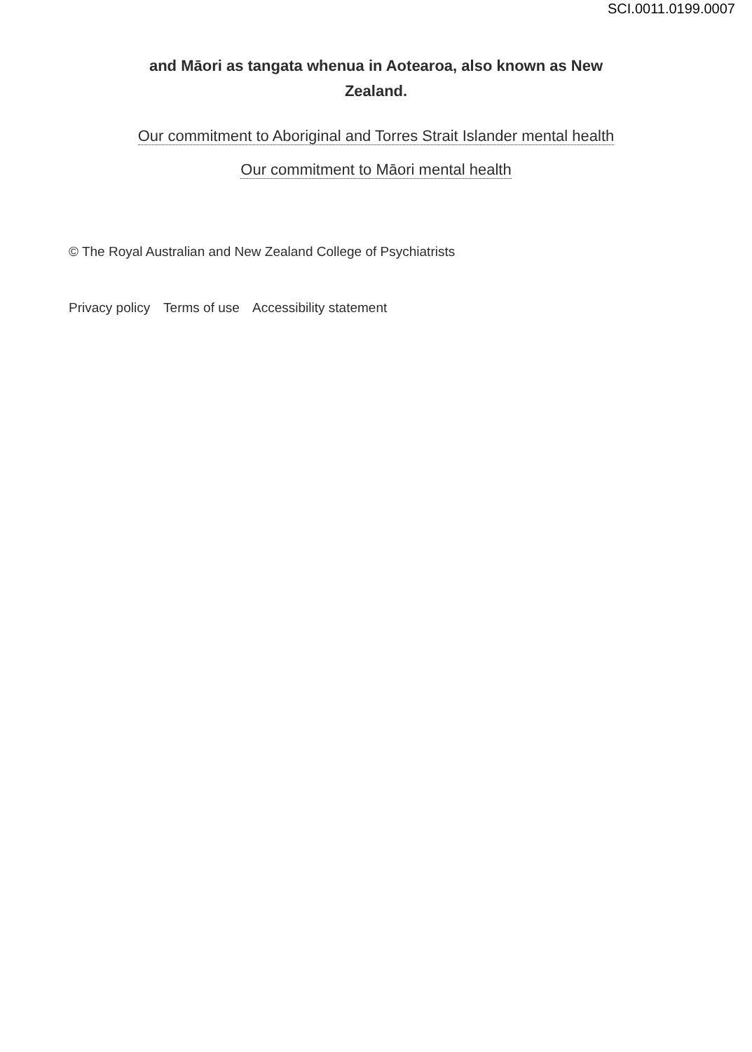SCI.0011.0199.0007
and Māori as tangata whenua in Aotearoa, also known as New Zealand.
Our commitment to Aboriginal and Torres Strait Islander mental health
Our commitment to Māori mental health
© The Royal Australian and New Zealand College of Psychiatrists
Privacy policy Terms of use Accessibility statement